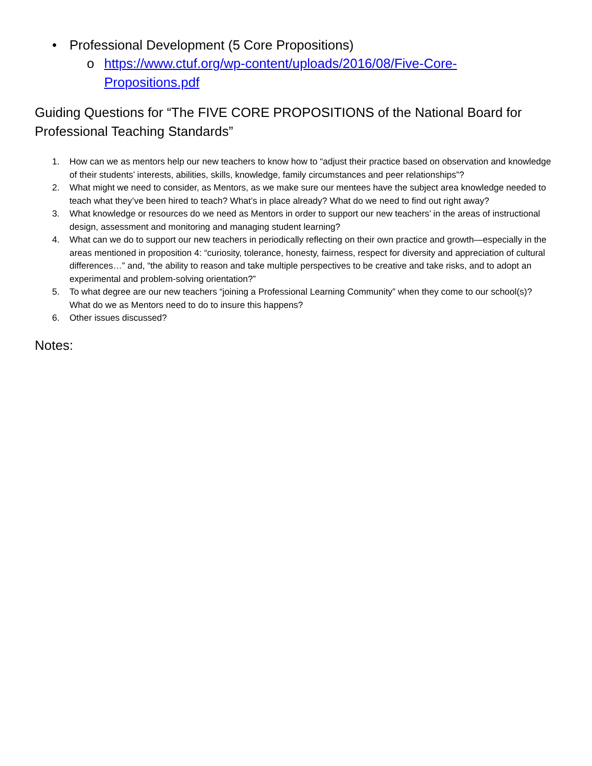• Professional Development (5 Core Propositions)
o https://www.ctuf.org/wp-content/uploads/2016/08/Five-Core-Propositions.pdf
Guiding Questions for “The FIVE CORE PROPOSITIONS of the National Board for Professional Teaching Standards”
1. How can we as mentors help our new teachers to know how to “adjust their practice based on observation and knowledge of their students’ interests, abilities, skills, knowledge, family circumstances and peer relationships”?
2. What might we need to consider, as Mentors, as we make sure our mentees have the subject area knowledge needed to teach what they’ve been hired to teach? What’s in place already? What do we need to find out right away?
3. What knowledge or resources do we need as Mentors in order to support our new teachers’ in the areas of instructional design, assessment and monitoring and managing student learning?
4. What can we do to support our new teachers in periodically reflecting on their own practice and growth—especially in the areas mentioned in proposition 4: “curiosity, tolerance, honesty, fairness, respect for diversity and appreciation of cultural differences…” and, “the ability to reason and take multiple perspectives to be creative and take risks, and to adopt an experimental and problem-solving orientation?”
5. To what degree are our new teachers “joining a Professional Learning Community” when they come to our school(s)? What do we as Mentors need to do to insure this happens?
6. Other issues discussed?
Notes: